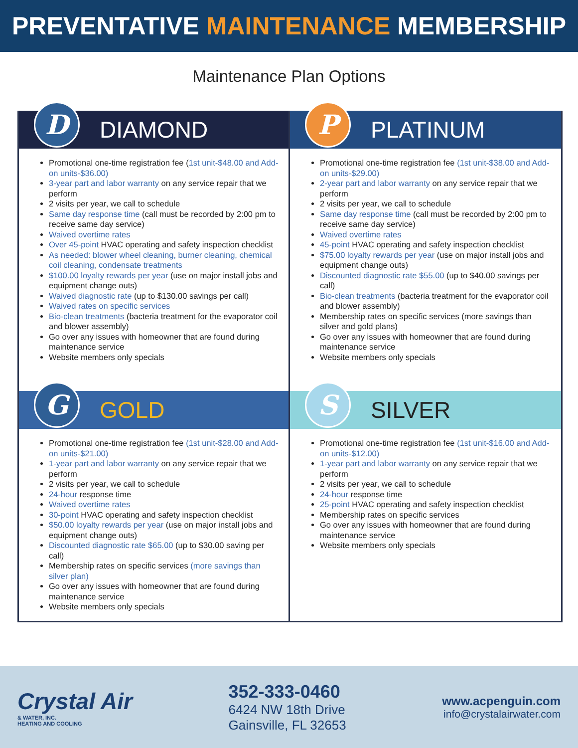PREVENTATIVE MAINTENANCE MEMBERSHIP
Maintenance Plan Options
D
DIAMOND
Promotional one-time registration fee (1st unit-$48.00 and Add-on units-$36.00)
3-year part and labor warranty on any service repair that we perform
2 visits per year, we call to schedule
Same day response time (call must be recorded by 2:00 pm to receive same day service)
Waived overtime rates
Over 45-point HVAC operating and safety inspection checklist
As needed: blower wheel cleaning, burner cleaning, chemical coil cleaning, condensate treatments
$100.00 loyalty rewards per year (use on major install jobs and equipment change outs)
Waived diagnostic rate (up to $130.00 savings per call)
Waived rates on specific services
Bio-clean treatments (bacteria treatment for the evaporator coil and blower assembly)
Go over any issues with homeowner that are found during maintenance service
Website members only specials
P
PLATINUM
Promotional one-time registration fee (1st unit-$38.00 and Add-on units-$29.00)
2-year part and labor warranty on any service repair that we perform
2 visits per year, we call to schedule
Same day response time (call must be recorded by 2:00 pm to receive same day service)
Waived overtime rates
45-point HVAC operating and safety inspection checklist
$75.00 loyalty rewards per year (use on major install jobs and equipment change outs)
Discounted diagnostic rate $55.00 (up to $40.00 savings per call)
Bio-clean treatments (bacteria treatment for the evaporator coil and blower assembly)
Membership rates on specific services (more savings than silver and gold plans)
Go over any issues with homeowner that are found during maintenance service
Website members only specials
G
GOLD
Promotional one-time registration fee (1st unit-$28.00 and Add-on units-$21.00)
1-year part and labor warranty on any service repair that we perform
2 visits per year, we call to schedule
24-hour response time
Waived overtime rates
30-point HVAC operating and safety inspection checklist
$50.00 loyalty rewards per year (use on major install jobs and equipment change outs)
Discounted diagnostic rate $65.00 (up to $30.00 saving per call)
Membership rates on specific services (more savings than silver plan)
Go over any issues with homeowner that are found during maintenance service
Website members only specials
S
SILVER
Promotional one-time registration fee (1st unit-$16.00 and Add-on units-$12.00)
1-year part and labor warranty on any service repair that we perform
2 visits per year, we call to schedule
24-hour response time
25-point HVAC operating and safety inspection checklist
Membership rates on specific services
Go over any issues with homeowner that are found during maintenance service
Website members only specials
Crystal Air
& WATER, INC.
HEATING AND COOLING
352-333-0460
6424 NW 18th Drive
Gainsville, FL 32653
www.acpenguin.com
info@crystalairwater.com